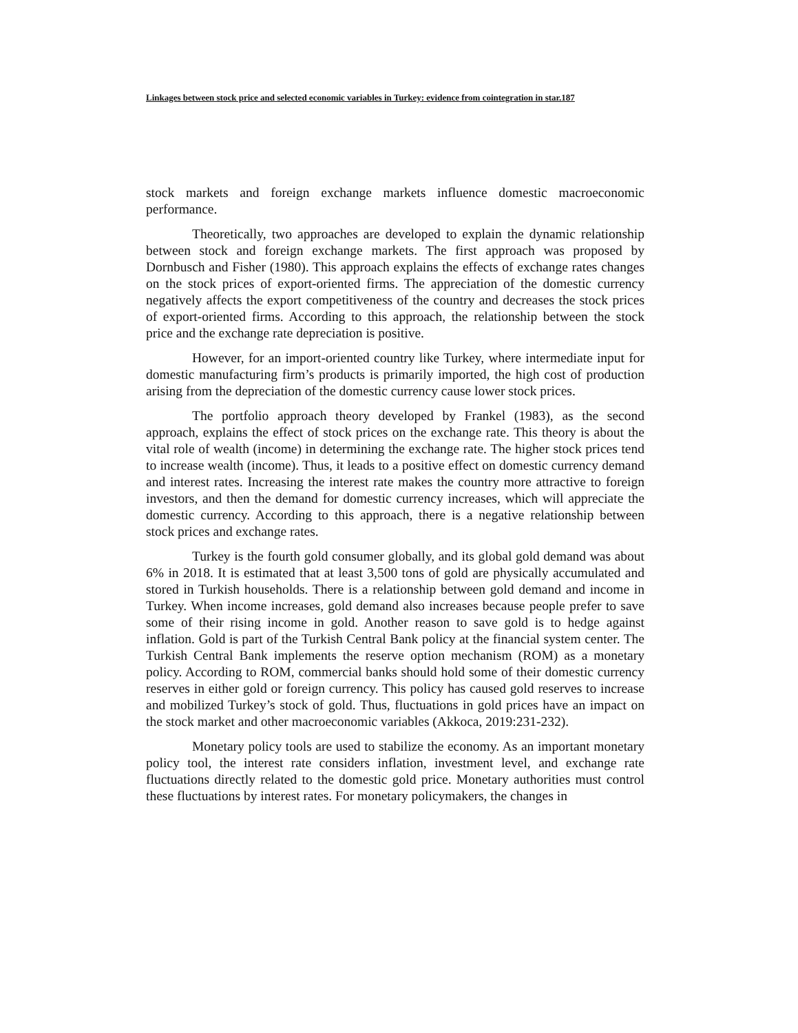Linkages between stock price and selected economic variables in Turkey: evidence from cointegration in star.187
stock markets and foreign exchange markets influence domestic macroeconomic performance.
Theoretically, two approaches are developed to explain the dynamic relationship between stock and foreign exchange markets. The first approach was proposed by Dornbusch and Fisher (1980). This approach explains the effects of exchange rates changes on the stock prices of export-oriented firms. The appreciation of the domestic currency negatively affects the export competitiveness of the country and decreases the stock prices of export-oriented firms. According to this approach, the relationship between the stock price and the exchange rate depreciation is positive.
However, for an import-oriented country like Turkey, where intermediate input for domestic manufacturing firm’s products is primarily imported, the high cost of production arising from the depreciation of the domestic currency cause lower stock prices.
The portfolio approach theory developed by Frankel (1983), as the second approach, explains the effect of stock prices on the exchange rate. This theory is about the vital role of wealth (income) in determining the exchange rate. The higher stock prices tend to increase wealth (income). Thus, it leads to a positive effect on domestic currency demand and interest rates. Increasing the interest rate makes the country more attractive to foreign investors, and then the demand for domestic currency increases, which will appreciate the domestic currency. According to this approach, there is a negative relationship between stock prices and exchange rates.
Turkey is the fourth gold consumer globally, and its global gold demand was about 6% in 2018. It is estimated that at least 3,500 tons of gold are physically accumulated and stored in Turkish households. There is a relationship between gold demand and income in Turkey. When income increases, gold demand also increases because people prefer to save some of their rising income in gold. Another reason to save gold is to hedge against inflation. Gold is part of the Turkish Central Bank policy at the financial system center. The Turkish Central Bank implements the reserve option mechanism (ROM) as a monetary policy. According to ROM, commercial banks should hold some of their domestic currency reserves in either gold or foreign currency. This policy has caused gold reserves to increase and mobilized Turkey’s stock of gold. Thus, fluctuations in gold prices have an impact on the stock market and other macroeconomic variables (Akkoca, 2019:231-232).
Monetary policy tools are used to stabilize the economy. As an important monetary policy tool, the interest rate considers inflation, investment level, and exchange rate fluctuations directly related to the domestic gold price. Monetary authorities must control these fluctuations by interest rates. For monetary policymakers, the changes in